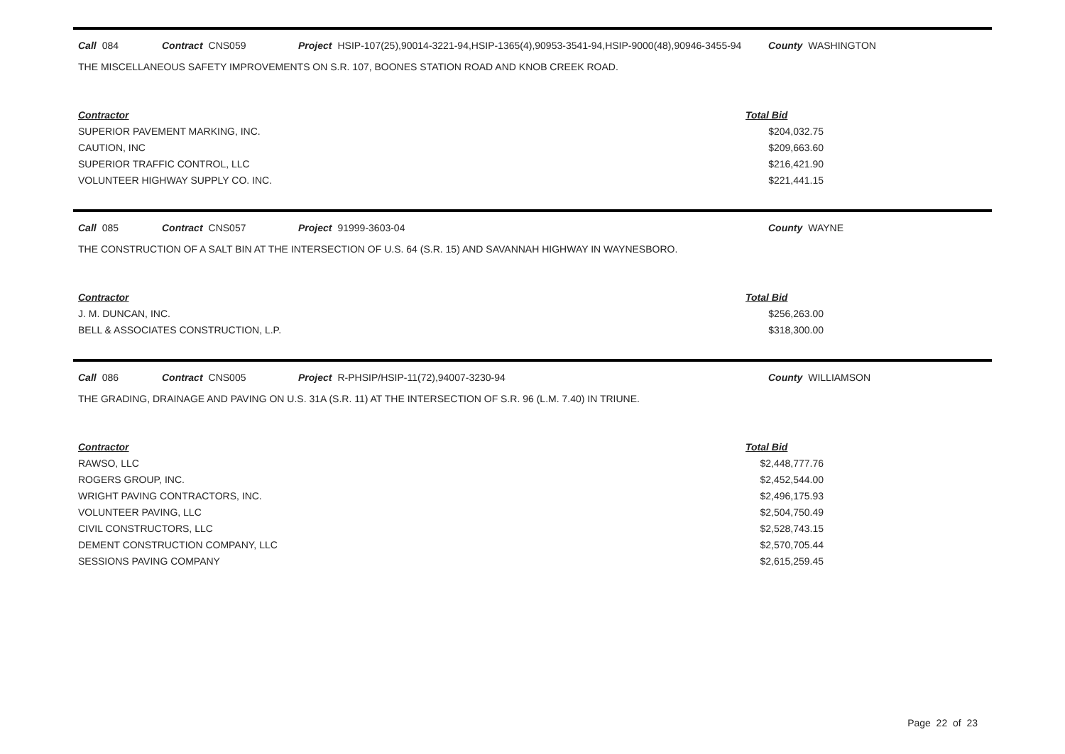Call 084 Contract CNS059 Project HSIP-107(25),90014-3221-94,HSIP-1365(4),90953-3541-94,HSIP-9000(48),90946-3455-94 County WASHINGTON
THE MISCELLANEOUS SAFETY IMPROVEMENTS ON S.R. 107, BOONES STATION ROAD AND KNOB CREEK ROAD.
| Contractor | Total Bid | |
| SUPERIOR PAVEMENT MARKING, INC. | $204,032.75 | |
| CAUTION, INC | $209,663.60 | |
| SUPERIOR TRAFFIC CONTROL, LLC | $216,421.90 | |
| VOLUNTEER HIGHWAY SUPPLY CO. INC. | $221,441.15 | |
Call 085 Contract CNS057 Project 91999-3603-04 County WAYNE
THE CONSTRUCTION OF A SALT BIN AT THE INTERSECTION OF U.S. 64 (S.R. 15) AND SAVANNAH HIGHWAY IN WAYNESBORO.
| Contractor | Total Bid | |
| J. M. DUNCAN, INC. | $256,263.00 | |
| BELL & ASSOCIATES CONSTRUCTION, L.P. | $318,300.00 | |
Call 086 Contract CNS005 Project R-PHSIP/HSIP-11(72),94007-3230-94 County WILLIAMSON
THE GRADING, DRAINAGE AND PAVING ON U.S. 31A (S.R. 11) AT THE INTERSECTION OF S.R. 96 (L.M. 7.40) IN TRIUNE.
| Contractor | Total Bid | |
| RAWSO, LLC | $2,448,777.76 | |
| ROGERS GROUP, INC. | $2,452,544.00 | |
| WRIGHT PAVING CONTRACTORS, INC. | $2,496,175.93 | |
| VOLUNTEER PAVING, LLC | $2,504,750.49 | |
| CIVIL CONSTRUCTORS, LLC | $2,528,743.15 | |
| DEMENT CONSTRUCTION COMPANY, LLC | $2,570,705.44 | |
| SESSIONS PAVING COMPANY | $2,615,259.45 | |
Page 22 of 23